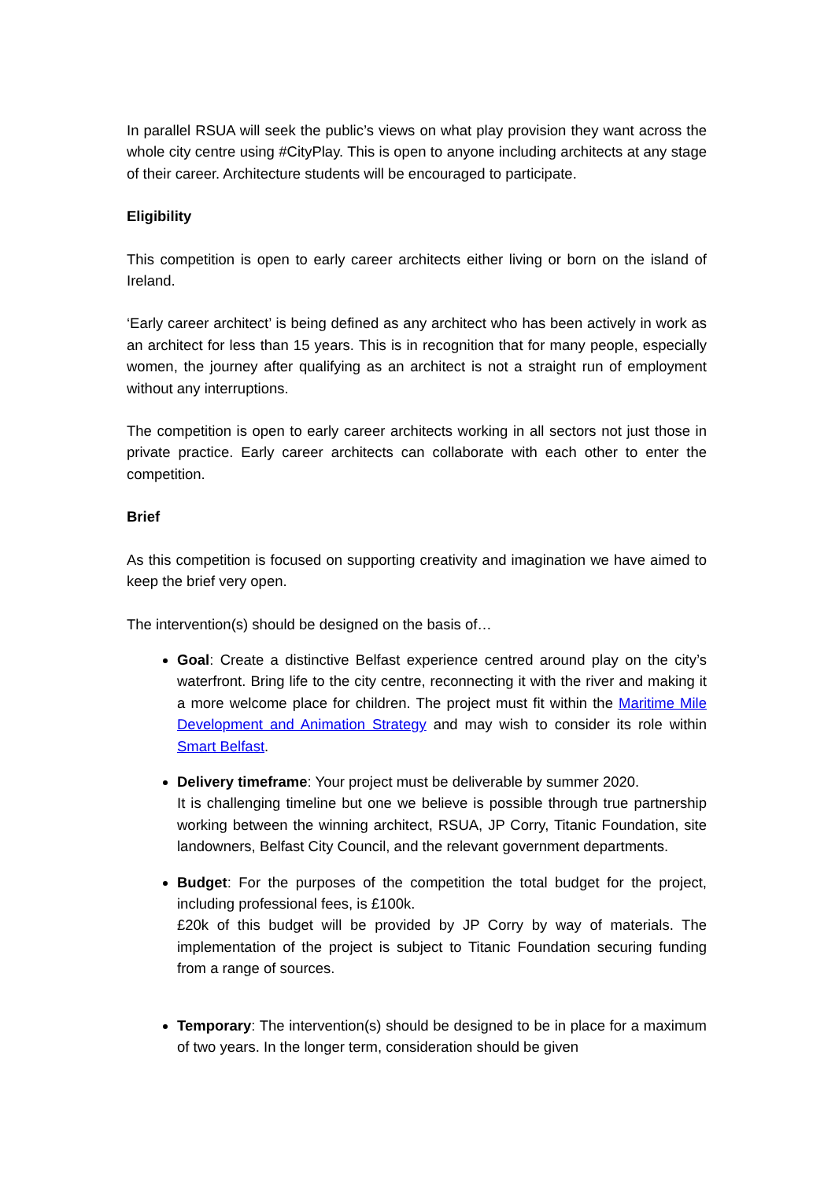In parallel RSUA will seek the public’s views on what play provision they want across the whole city centre using #CityPlay. This is open to anyone including architects at any stage of their career. Architecture students will be encouraged to participate.
Eligibility
This competition is open to early career architects either living or born on the island of Ireland.
‘Early career architect’ is being defined as any architect who has been actively in work as an architect for less than 15 years. This is in recognition that for many people, especially women, the journey after qualifying as an architect is not a straight run of employment without any interruptions.
The competition is open to early career architects working in all sectors not just those in private practice. Early career architects can collaborate with each other to enter the competition.
Brief
As this competition is focused on supporting creativity and imagination we have aimed to keep the brief very open.
The intervention(s) should be designed on the basis of…
Goal: Create a distinctive Belfast experience centred around play on the city’s waterfront. Bring life to the city centre, reconnecting it with the river and making it a more welcome place for children. The project must fit within the Maritime Mile Development and Animation Strategy and may wish to consider its role within Smart Belfast.
Delivery timeframe: Your project must be deliverable by summer 2020.
It is challenging timeline but one we believe is possible through true partnership working between the winning architect, RSUA, JP Corry, Titanic Foundation, site landowners, Belfast City Council, and the relevant government departments.
Budget: For the purposes of the competition the total budget for the project, including professional fees, is £100k.
£20k of this budget will be provided by JP Corry by way of materials. The implementation of the project is subject to Titanic Foundation securing funding from a range of sources.
Temporary: The intervention(s) should be designed to be in place for a maximum of two years. In the longer term, consideration should be given